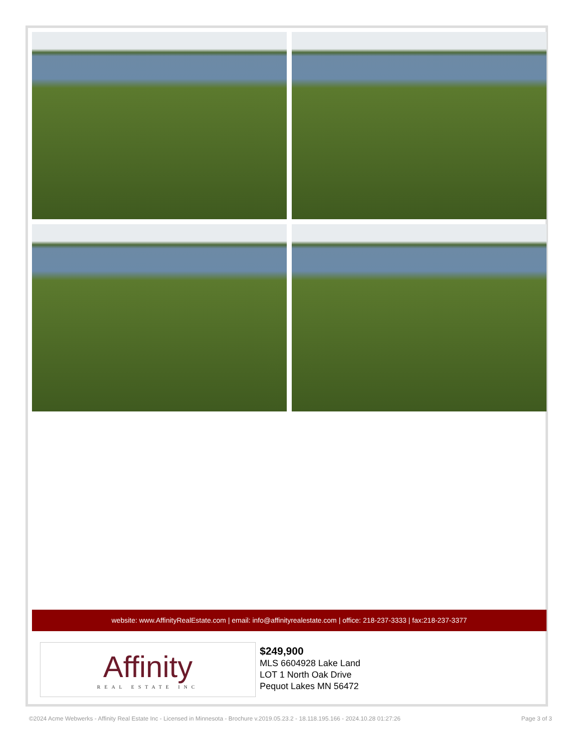website: www.AffinityRealEstate.com | email: info@affinityrealestate.com | office: 218-237-3333 | fax:218-237-3377
Affinity
REAL ESTATE INC
$249,900
MLS 6604928 Lake Land
LOT 1 North Oak Drive
Pequot Lakes MN 56472
©2024 Acme Webwerks - Affinity Real Estate Inc - Licensed in Minnesota - Brochure v.2019.05.23.2 - 18.118.195.166 - 2024.10.28 01:27:26 Page 3 of 3